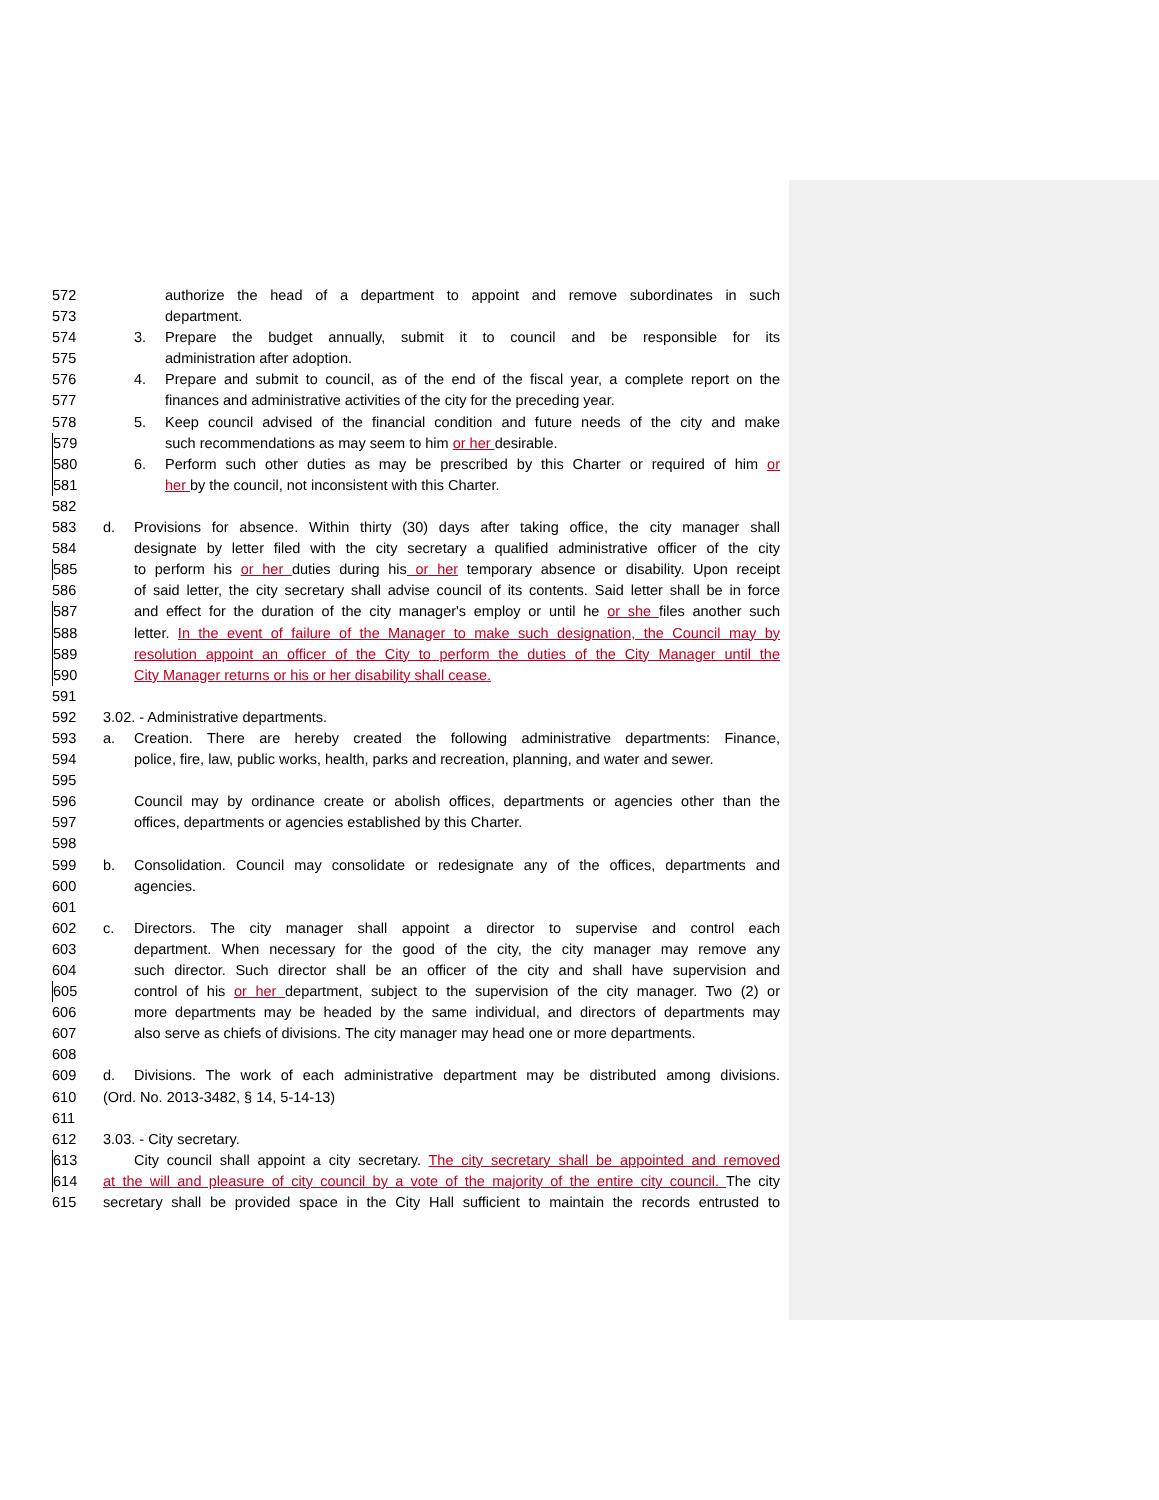572 authorize the head of a department to appoint and remove subordinates in such
573 department.
574 3. Prepare the budget annually, submit it to council and be responsible for its
575 administration after adoption.
576 4. Prepare and submit to council, as of the end of the fiscal year, a complete report on the
577 finances and administrative activities of the city for the preceding year.
578 5. Keep council advised of the financial condition and future needs of the city and make
579 such recommendations as may seem to him or her desirable.
580 6. Perform such other duties as may be prescribed by this Charter or required of him or
581 her by the council, not inconsistent with this Charter.
582
583 d. Provisions for absence. Within thirty (30) days after taking office, the city manager shall
584 designate by letter filed with the city secretary a qualified administrative officer of the city
585 to perform his or her duties during his or her temporary absence or disability. Upon receipt
586 of said letter, the city secretary shall advise council of its contents. Said letter shall be in force
587 and effect for the duration of the city manager's employ or until he or she files another such
588 letter. In the event of failure of the Manager to make such designation, the Council may by
589 resolution appoint an officer of the City to perform the duties of the City Manager until the
590 City Manager returns or his or her disability shall cease.
591
592 3.02. - Administrative departments.
593 a. Creation. There are hereby created the following administrative departments: Finance,
594 police, fire, law, public works, health, parks and recreation, planning, and water and sewer.
595
596 Council may by ordinance create or abolish offices, departments or agencies other than the
597 offices, departments or agencies established by this Charter.
598
599 b. Consolidation. Council may consolidate or redesignate any of the offices, departments and
600 agencies.
601
602 c. Directors. The city manager shall appoint a director to supervise and control each
603 department. When necessary for the good of the city, the city manager may remove any
604 such director. Such director shall be an officer of the city and shall have supervision and
605 control of his or her department, subject to the supervision of the city manager. Two (2) or
606 more departments may be headed by the same individual, and directors of departments may
607 also serve as chiefs of divisions. The city manager may head one or more departments.
608
609 d. Divisions. The work of each administrative department may be distributed among divisions.
610 (Ord. No. 2013-3482, § 14, 5-14-13)
611
612 3.03. - City secretary.
613 City council shall appoint a city secretary. The city secretary shall be appointed and removed
614 at the will and pleasure of city council by a vote of the majority of the entire city council. The city
615 secretary shall be provided space in the City Hall sufficient to maintain the records entrusted to